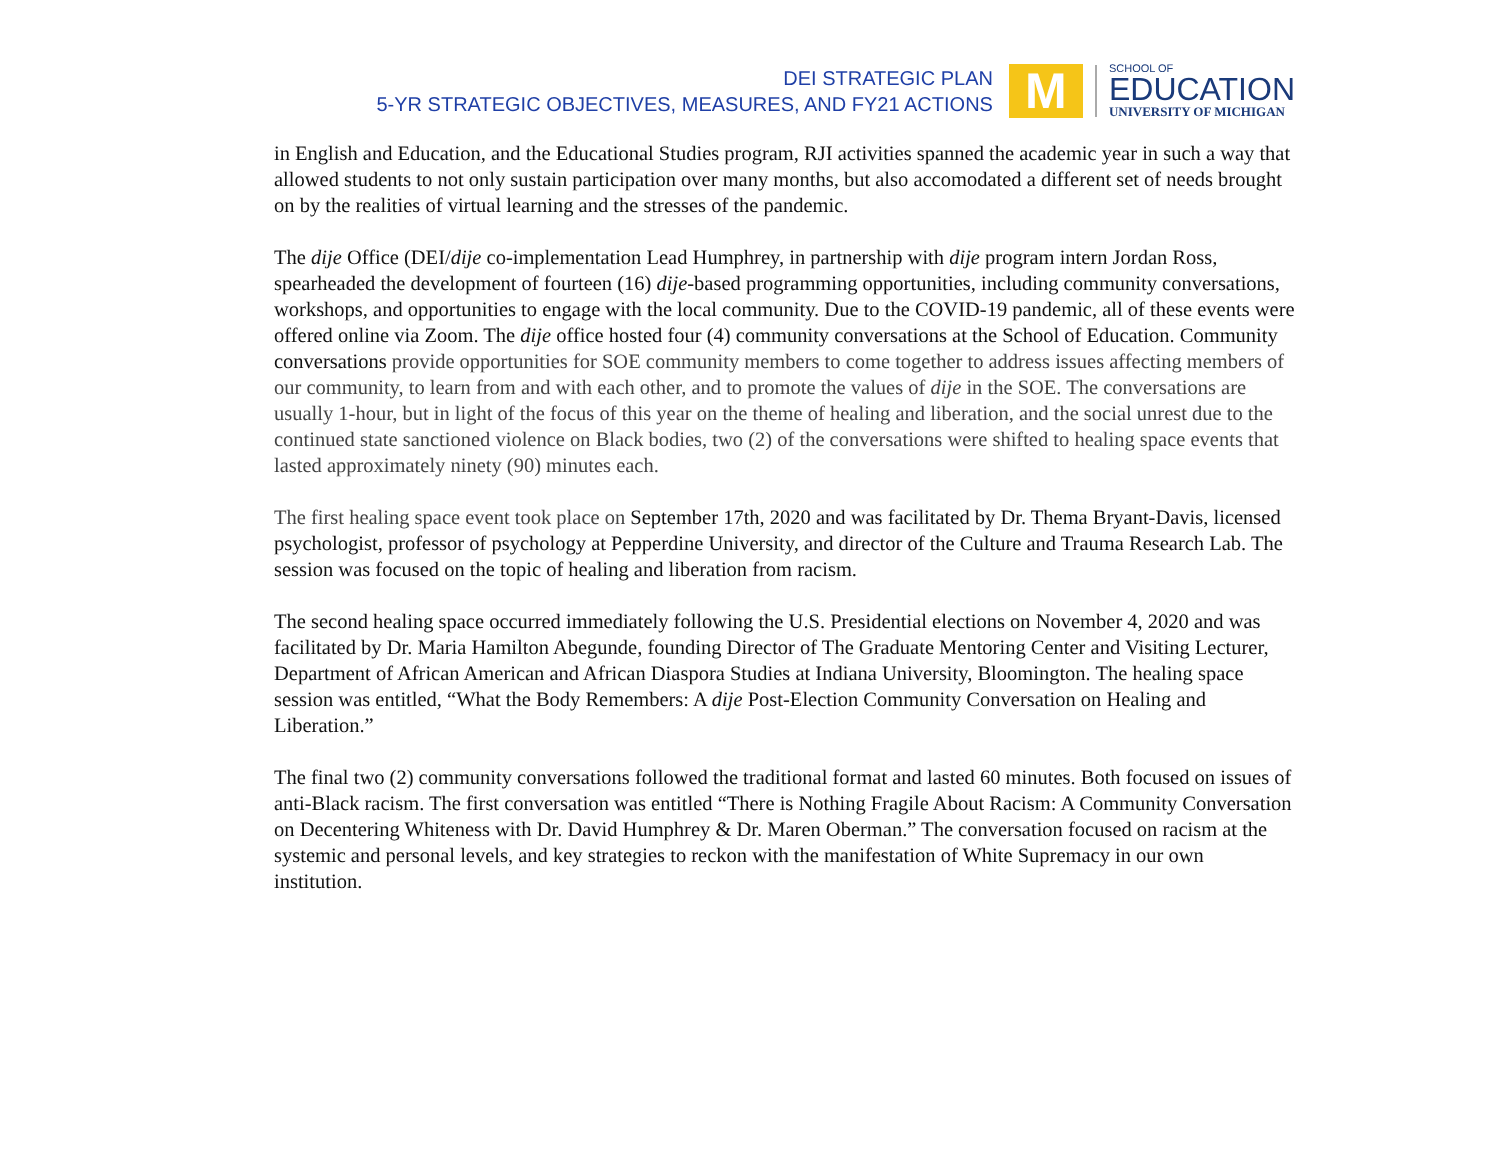DEI STRATEGIC PLAN
5-YR STRATEGIC OBJECTIVES, MEASURES, AND FY21 ACTIONS
M
SCHOOL OF
EDUCATION
UNIVERSITY OF MICHIGAN
in English and Education, and the Educational Studies program, RJI activities spanned the academic year in such a way that allowed students to not only sustain participation over many months, but also accomodated a different set of needs brought on by the realities of virtual learning and the stresses of the pandemic.
The dije Office (DEI/dije co-implementation Lead Humphrey, in partnership with dije program intern Jordan Ross, spearheaded the development of fourteen (16) dije-based programming opportunities, including community conversations, workshops, and opportunities to engage with the local community. Due to the COVID-19 pandemic, all of these events were offered online via Zoom. The dije office hosted four (4) community conversations at the School of Education. Community conversations provide opportunities for SOE community members to come together to address issues affecting members of our community, to learn from and with each other, and to promote the values of dije in the SOE. The conversations are usually 1-hour, but in light of the focus of this year on the theme of healing and liberation, and the social unrest due to the continued state sanctioned violence on Black bodies, two (2) of the conversations were shifted to healing space events that lasted approximately ninety (90) minutes each.
The first healing space event took place on September 17th, 2020 and was facilitated by Dr. Thema Bryant-Davis, licensed psychologist, professor of psychology at Pepperdine University, and director of the Culture and Trauma Research Lab. The session was focused on the topic of healing and liberation from racism.
The second healing space occurred immediately following the U.S. Presidential elections on November 4, 2020 and was facilitated by Dr. Maria Hamilton Abegunde, founding Director of The Graduate Mentoring Center and Visiting Lecturer, Department of African American and African Diaspora Studies at Indiana University, Bloomington. The healing space session was entitled, “What the Body Remembers: A dije Post-Election Community Conversation on Healing and Liberation.”
The final two (2) community conversations followed the traditional format and lasted 60 minutes. Both focused on issues of anti-Black racism. The first conversation was entitled “There is Nothing Fragile About Racism: A Community Conversation on Decentering Whiteness with Dr. David Humphrey & Dr. Maren Oberman.” The conversation focused on racism at the systemic and personal levels, and key strategies to reckon with the manifestation of White Supremacy in our own institution.